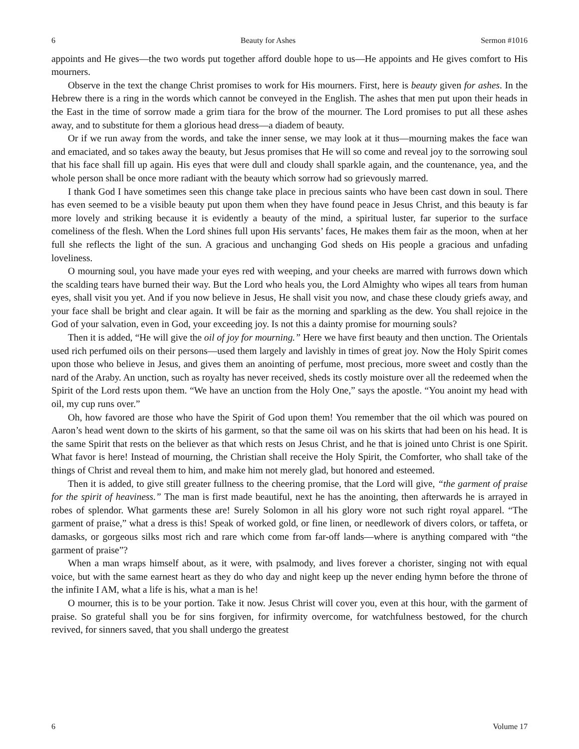6 Beauty for Ashes Sermon #1016
appoints and He gives—the two words put together afford double hope to us—He appoints and He gives comfort to His mourners.
Observe in the text the change Christ promises to work for His mourners. First, here is beauty given for ashes. In the Hebrew there is a ring in the words which cannot be conveyed in the English. The ashes that men put upon their heads in the East in the time of sorrow made a grim tiara for the brow of the mourner. The Lord promises to put all these ashes away, and to substitute for them a glorious head dress—a diadem of beauty.
Or if we run away from the words, and take the inner sense, we may look at it thus—mourning makes the face wan and emaciated, and so takes away the beauty, but Jesus promises that He will so come and reveal joy to the sorrowing soul that his face shall fill up again. His eyes that were dull and cloudy shall sparkle again, and the countenance, yea, and the whole person shall be once more radiant with the beauty which sorrow had so grievously marred.
I thank God I have sometimes seen this change take place in precious saints who have been cast down in soul. There has even seemed to be a visible beauty put upon them when they have found peace in Jesus Christ, and this beauty is far more lovely and striking because it is evidently a beauty of the mind, a spiritual luster, far superior to the surface comeliness of the flesh. When the Lord shines full upon His servants’ faces, He makes them fair as the moon, when at her full she reflects the light of the sun. A gracious and unchanging God sheds on His people a gracious and unfading loveliness.
O mourning soul, you have made your eyes red with weeping, and your cheeks are marred with furrows down which the scalding tears have burned their way. But the Lord who heals you, the Lord Almighty who wipes all tears from human eyes, shall visit you yet. And if you now believe in Jesus, He shall visit you now, and chase these cloudy griefs away, and your face shall be bright and clear again. It will be fair as the morning and sparkling as the dew. You shall rejoice in the God of your salvation, even in God, your exceeding joy. Is not this a dainty promise for mourning souls?
Then it is added, “He will give the oil of joy for mourning.” Here we have first beauty and then unction. The Orientals used rich perfumed oils on their persons—used them largely and lavishly in times of great joy. Now the Holy Spirit comes upon those who believe in Jesus, and gives them an anointing of perfume, most precious, more sweet and costly than the nard of the Araby. An unction, such as royalty has never received, sheds its costly moisture over all the redeemed when the Spirit of the Lord rests upon them. “We have an unction from the Holy One,” says the apostle. “You anoint my head with oil, my cup runs over.”
Oh, how favored are those who have the Spirit of God upon them! You remember that the oil which was poured on Aaron’s head went down to the skirts of his garment, so that the same oil was on his skirts that had been on his head. It is the same Spirit that rests on the believer as that which rests on Jesus Christ, and he that is joined unto Christ is one Spirit. What favor is here! Instead of mourning, the Christian shall receive the Holy Spirit, the Comforter, who shall take of the things of Christ and reveal them to him, and make him not merely glad, but honored and esteemed.
Then it is added, to give still greater fullness to the cheering promise, that the Lord will give, “the garment of praise for the spirit of heaviness.” The man is first made beautiful, next he has the anointing, then afterwards he is arrayed in robes of splendor. What garments these are! Surely Solomon in all his glory wore not such right royal apparel. “The garment of praise,” what a dress is this! Speak of worked gold, or fine linen, or needlework of divers colors, or taffeta, or damasks, or gorgeous silks most rich and rare which come from far-off lands—where is anything compared with “the garment of praise”?
When a man wraps himself about, as it were, with psalmody, and lives forever a chorister, singing not with equal voice, but with the same earnest heart as they do who day and night keep up the never ending hymn before the throne of the infinite I AM, what a life is his, what a man is he!
O mourner, this is to be your portion. Take it now. Jesus Christ will cover you, even at this hour, with the garment of praise. So grateful shall you be for sins forgiven, for infirmity overcome, for watchfulness bestowed, for the church revived, for sinners saved, that you shall undergo the greatest
6 Volume 17